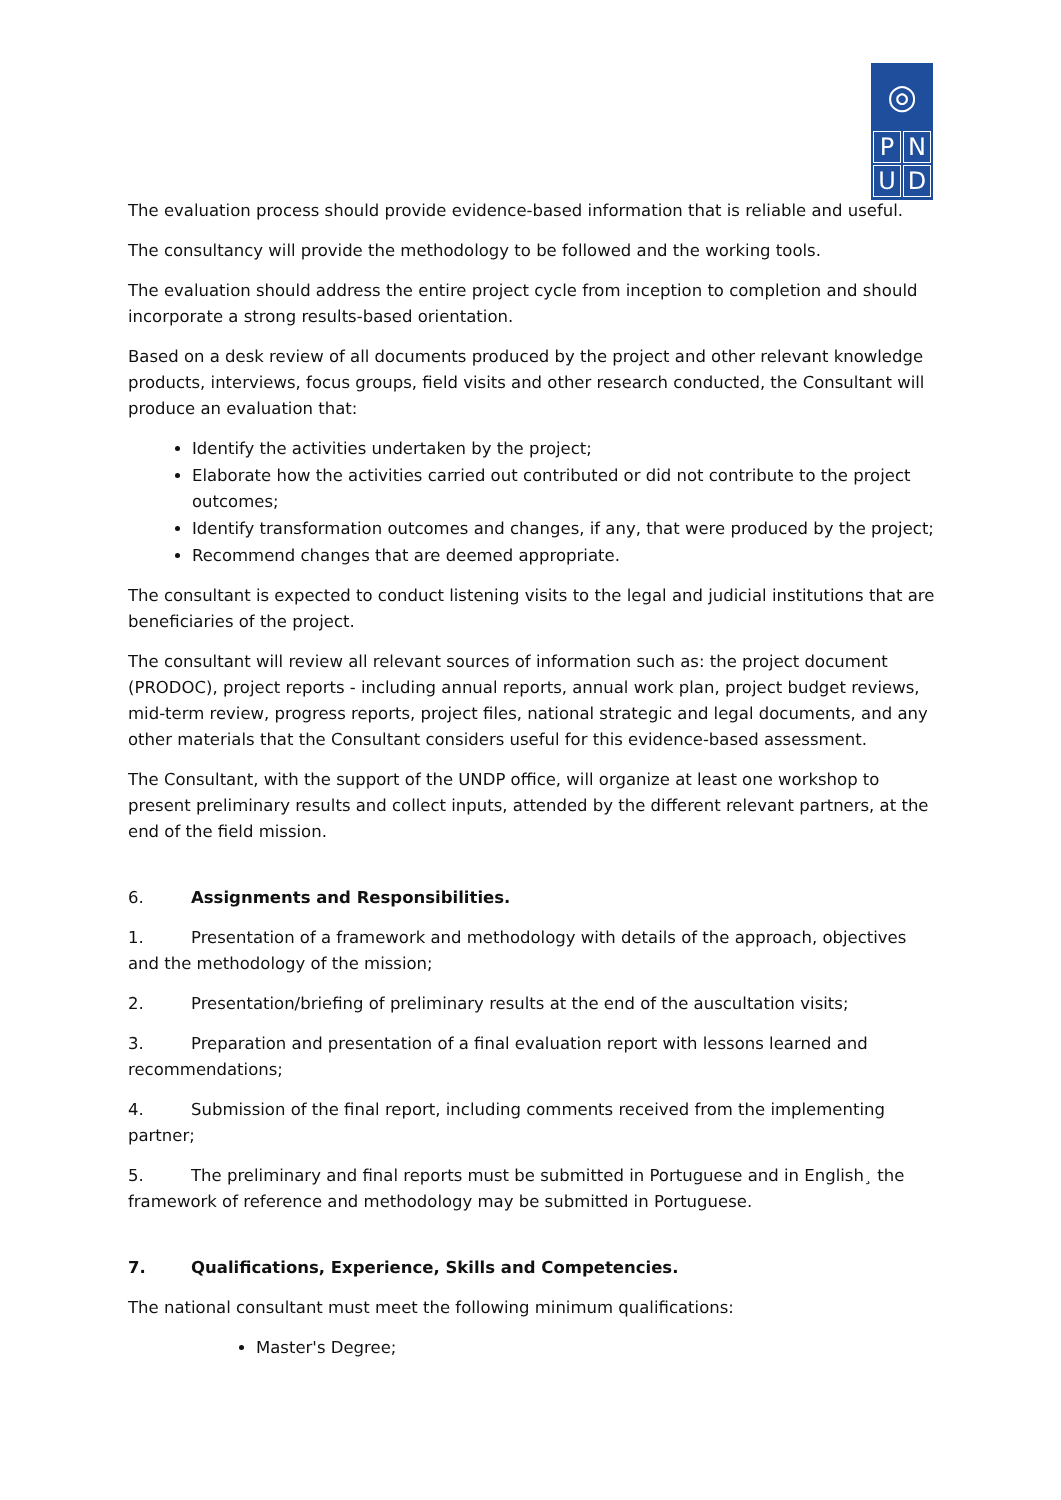◎
PNUD
The evaluation process should provide evidence-based information that is reliable and useful.
The consultancy will provide the methodology to be followed and the working tools.
The evaluation should address the entire project cycle from inception to completion and should incorporate a strong results-based orientation.
Based on a desk review of all documents produced by the project and other relevant knowledge products, interviews, focus groups, field visits and other research conducted, the Consultant will produce an evaluation that:
Identify the activities undertaken by the project;
Elaborate how the activities carried out contributed or did not contribute to the project outcomes;
Identify transformation outcomes and changes, if any, that were produced by the project;
Recommend changes that are deemed appropriate.
The consultant is expected to conduct listening visits to the legal and judicial institutions that are beneficiaries of the project.
The consultant will review all relevant sources of information such as: the project document (PRODOC), project reports - including annual reports, annual work plan, project budget reviews, mid-term review, progress reports, project files, national strategic and legal documents, and any other materials that the Consultant considers useful for this evidence-based assessment.
The Consultant, with the support of the UNDP office, will organize at least one workshop to present preliminary results and collect inputs, attended by the different relevant partners, at the end of the field mission.
6. Assignments and Responsibilities.
1. Presentation of a framework and methodology with details of the approach, objectives and the methodology of the mission;
2. Presentation/briefing of preliminary results at the end of the auscultation visits;
3. Preparation and presentation of a final evaluation report with lessons learned and recommendations;
4. Submission of the final report, including comments received from the implementing partner;
5. The preliminary and final reports must be submitted in Portuguese and in English¸ the framework of reference and methodology may be submitted in Portuguese.
7. Qualifications, Experience, Skills and Competencies.
The national consultant must meet the following minimum qualifications:
Master's Degree;